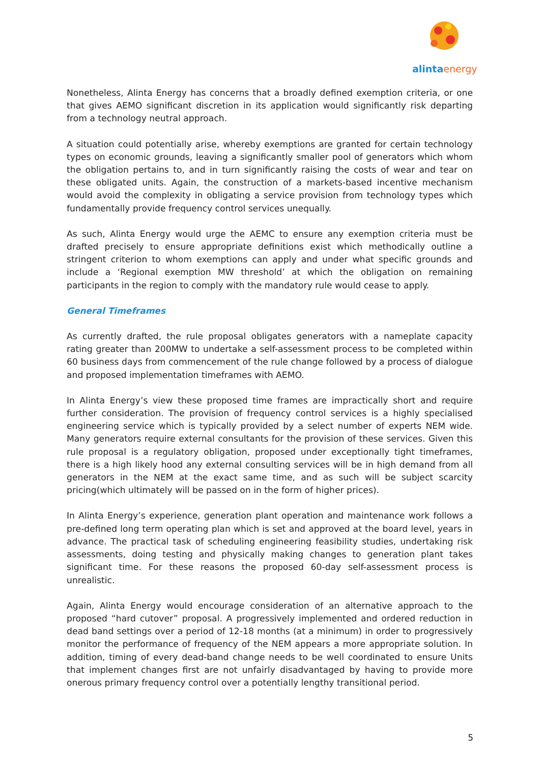alinta energy
Nonetheless, Alinta Energy has concerns that a broadly defined exemption criteria, or one that gives AEMO significant discretion in its application would significantly risk departing from a technology neutral approach.
A situation could potentially arise, whereby exemptions are granted for certain technology types on economic grounds, leaving a significantly smaller pool of generators which whom the obligation pertains to, and in turn significantly raising the costs of wear and tear on these obligated units. Again, the construction of a markets-based incentive mechanism would avoid the complexity in obligating a service provision from technology types which fundamentally provide frequency control services unequally.
As such, Alinta Energy would urge the AEMC to ensure any exemption criteria must be drafted precisely to ensure appropriate definitions exist which methodically outline a stringent criterion to whom exemptions can apply and under what specific grounds and include a ‘Regional exemption MW threshold’ at which the obligation on remaining participants in the region to comply with the mandatory rule would cease to apply.
General Timeframes
As currently drafted, the rule proposal obligates generators with a nameplate capacity rating greater than 200MW to undertake a self-assessment process to be completed within 60 business days from commencement of the rule change followed by a process of dialogue and proposed implementation timeframes with AEMO.
In Alinta Energy’s view these proposed time frames are impractically short and require further consideration. The provision of frequency control services is a highly specialised engineering service which is typically provided by a select number of experts NEM wide. Many generators require external consultants for the provision of these services. Given this rule proposal is a regulatory obligation, proposed under exceptionally tight timeframes, there is a high likely hood any external consulting services will be in high demand from all generators in the NEM at the exact same time, and as such will be subject scarcity pricing(which ultimately will be passed on in the form of higher prices).
In Alinta Energy’s experience, generation plant operation and maintenance work follows a pre-defined long term operating plan which is set and approved at the board level, years in advance. The practical task of scheduling engineering feasibility studies, undertaking risk assessments, doing testing and physically making changes to generation plant takes significant time. For these reasons the proposed 60-day self-assessment process is unrealistic.
Again, Alinta Energy would encourage consideration of an alternative approach to the proposed “hard cutover” proposal. A progressively implemented and ordered reduction in dead band settings over a period of 12-18 months (at a minimum) in order to progressively monitor the performance of frequency of the NEM appears a more appropriate solution. In addition, timing of every dead-band change needs to be well coordinated to ensure Units that implement changes first are not unfairly disadvantaged by having to provide more onerous primary frequency control over a potentially lengthy transitional period.
5